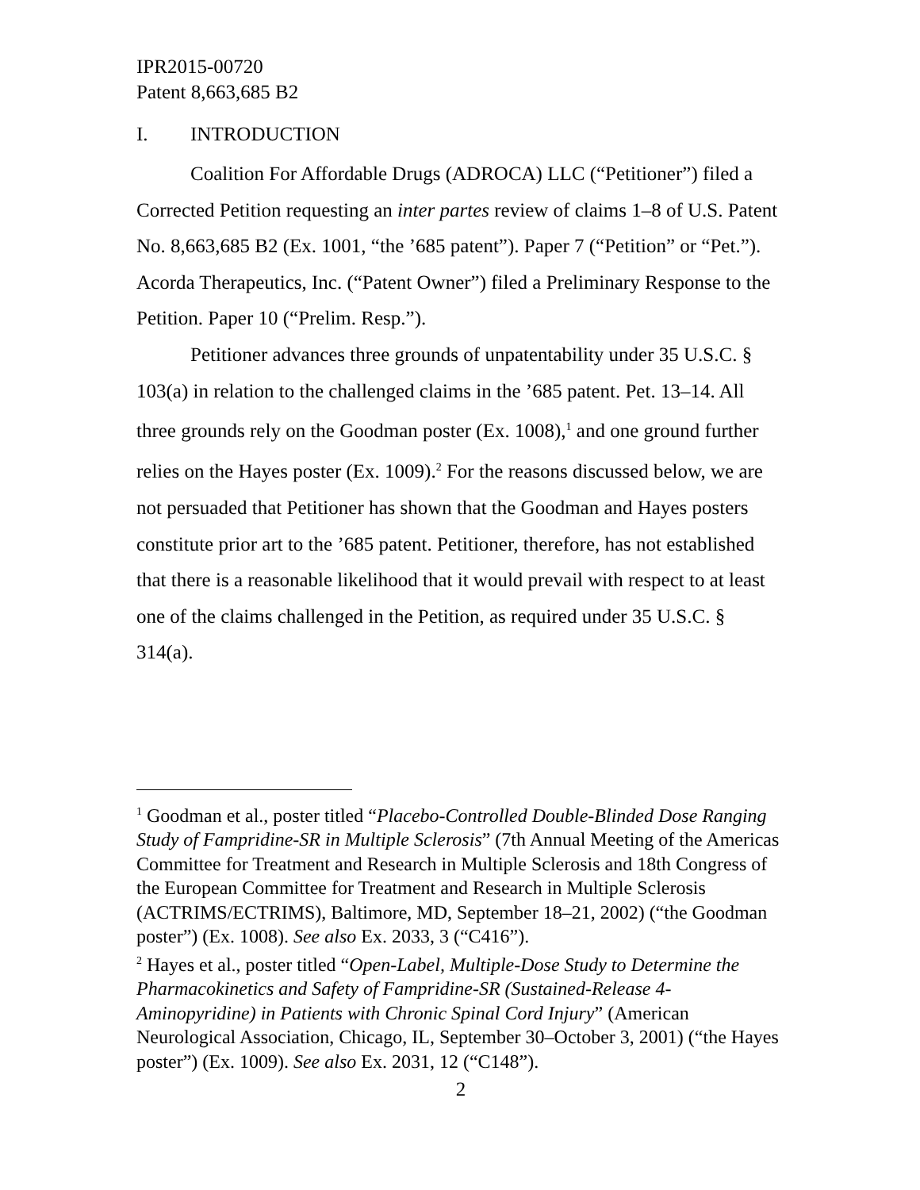IPR2015-00720
Patent 8,663,685 B2
I. INTRODUCTION
Coalition For Affordable Drugs (ADROCA) LLC (“Petitioner”) filed a Corrected Petition requesting an inter partes review of claims 1–8 of U.S. Patent No. 8,663,685 B2 (Ex. 1001, “the ’685 patent”). Paper 7 (“Petition” or “Pet.”). Acorda Therapeutics, Inc. (“Patent Owner”) filed a Preliminary Response to the Petition. Paper 10 (“Prelim. Resp.”).
Petitioner advances three grounds of unpatentability under 35 U.S.C. § 103(a) in relation to the challenged claims in the ’685 patent. Pet. 13–14. All three grounds rely on the Goodman poster (Ex. 1008),<sup>1</sup> and one ground further relies on the Hayes poster (Ex. 1009).<sup>2</sup> For the reasons discussed below, we are not persuaded that Petitioner has shown that the Goodman and Hayes posters constitute prior art to the ’685 patent. Petitioner, therefore, has not established that there is a reasonable likelihood that it would prevail with respect to at least one of the claims challenged in the Petition, as required under 35 U.S.C. § 314(a).
<sup>1</sup> Goodman et al., poster titled “Placebo-Controlled Double-Blinded Dose Ranging Study of Fampridine-SR in Multiple Sclerosis” (7th Annual Meeting of the Americas Committee for Treatment and Research in Multiple Sclerosis and 18th Congress of the European Committee for Treatment and Research in Multiple Sclerosis (ACTRIMS/ECTRIMS), Baltimore, MD, September 18–21, 2002) (“the Goodman poster”) (Ex. 1008). See also Ex. 2033, 3 (“C416”).
<sup>2</sup> Hayes et al., poster titled “Open-Label, Multiple-Dose Study to Determine the Pharmacokinetics and Safety of Fampridine-SR (Sustained-Release 4-Aminopyridine) in Patients with Chronic Spinal Cord Injury” (American Neurological Association, Chicago, IL, September 30–October 3, 2001) (“the Hayes poster”) (Ex. 1009). See also Ex. 2031, 12 (“C148”).
2